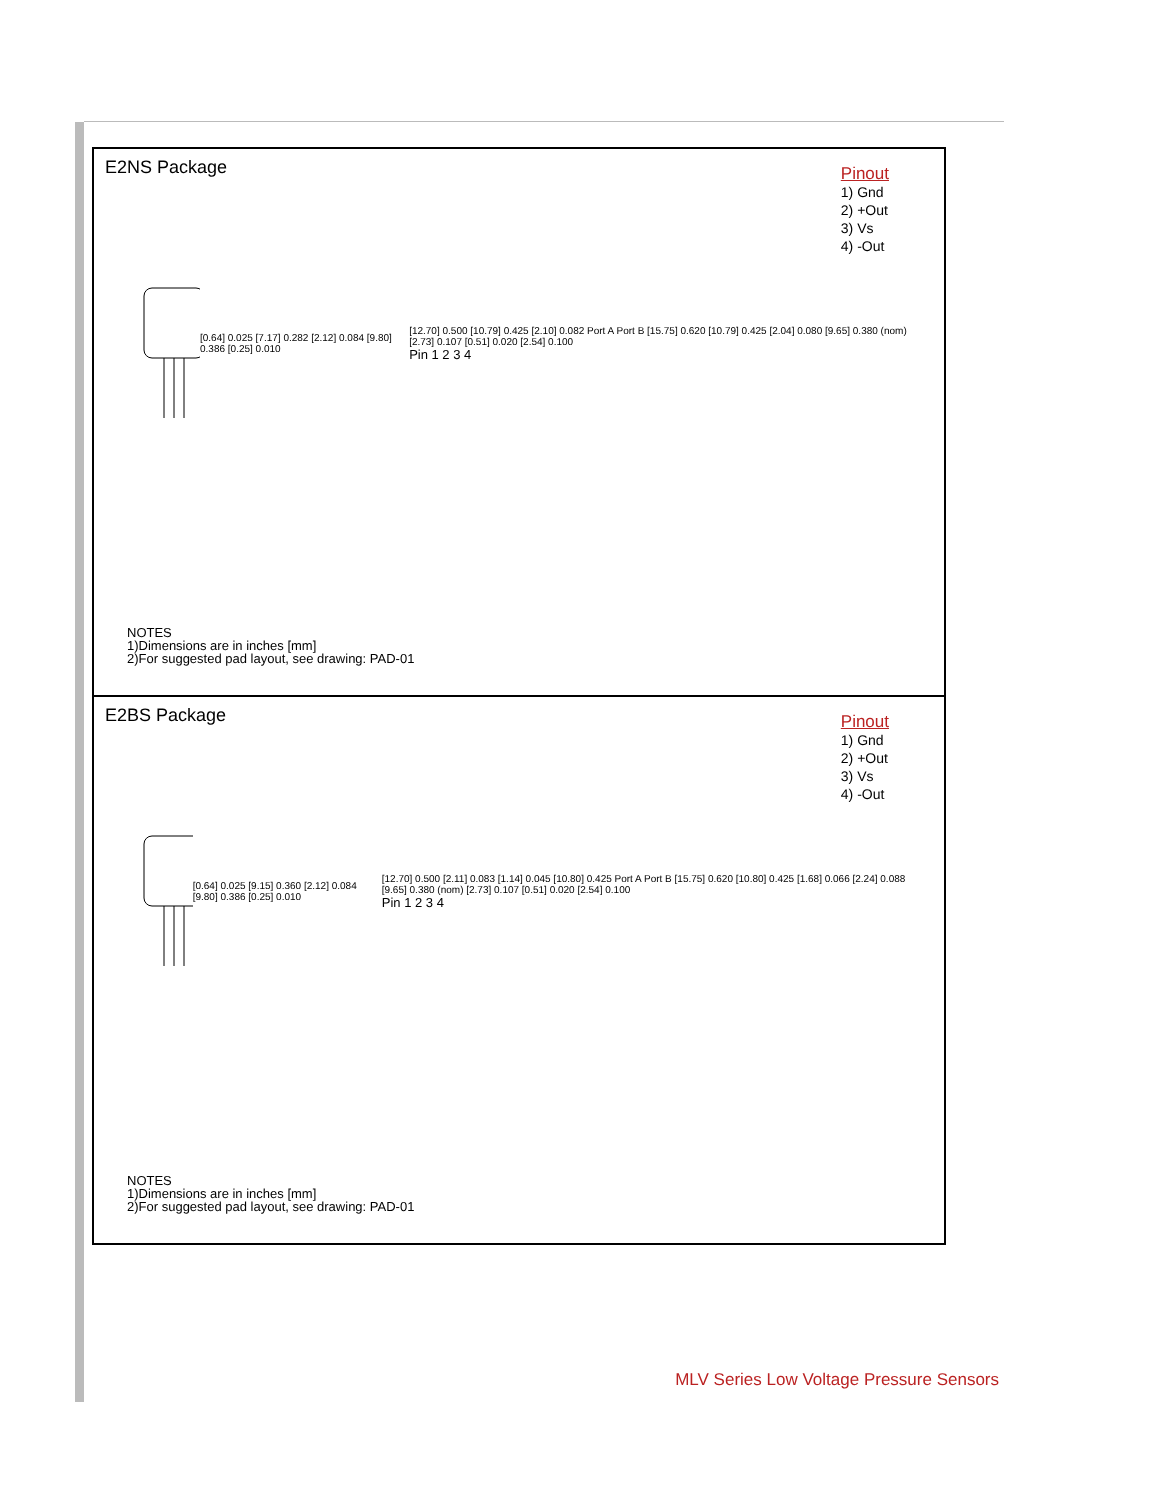E2NS Package
Pinout
1) Gnd
2) +Out
3) Vs
4) -Out
[0.64] 0.025 [7.17] 0.282 [2.12] 0.084 [9.80] 0.386 [0.25] 0.010
[12.70] 0.500 [10.79] 0.425 [2.10] 0.082 Port A Port B [15.75] 0.620 [10.79] 0.425 [2.04] 0.080 [9.65] 0.380 (nom) [2.73] 0.107 [0.51] 0.020 [2.54] 0.100
Pin 1 2 3 4
NOTES
1)Dimensions are in inches [mm]
2)For suggested pad layout, see drawing: PAD-01
E2BS Package
Pinout
1) Gnd
2) +Out
3) Vs
4) -Out
[0.64] 0.025 [9.15] 0.360 [2.12] 0.084 [9.80] 0.386 [0.25] 0.010
[12.70] 0.500 [2.11] 0.083 [1.14] 0.045 [10.80] 0.425 Port A Port B [15.75] 0.620 [10.80] 0.425 [1.68] 0.066 [2.24] 0.088 [9.65] 0.380 (nom) [2.73] 0.107 [0.51] 0.020 [2.54] 0.100
Pin 1 2 3 4
NOTES
1)Dimensions are in inches [mm]
2)For suggested pad layout, see drawing: PAD-01
MLV Series Low Voltage Pressure Sensors